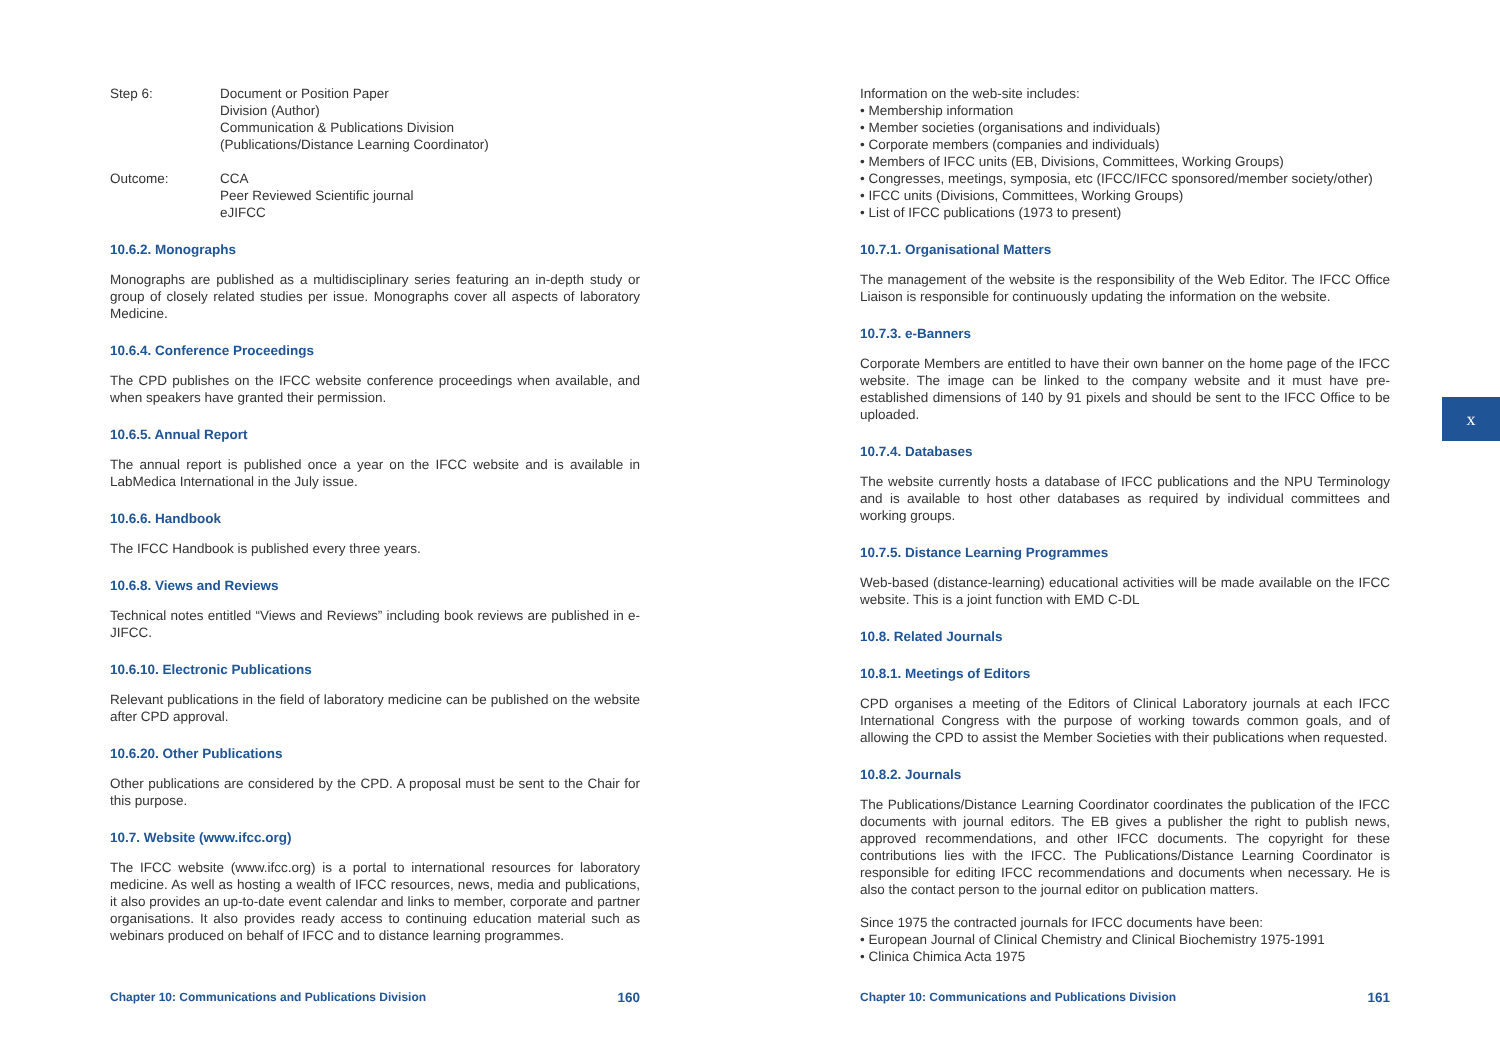Step 6: Document or Position Paper
Division (Author)
Communication & Publications Division
(Publications/Distance Learning Coordinator)
Outcome: CCA
Peer Reviewed Scientific journal
eJIFCC
10.6.2. Monographs
Monographs are published as a multidisciplinary series featuring an in-depth study or group of closely related studies per issue. Monographs cover all aspects of laboratory Medicine.
10.6.4. Conference Proceedings
The CPD publishes on the IFCC website conference proceedings when available, and when speakers have granted their permission.
10.6.5. Annual Report
The annual report is published once a year on the IFCC website and is available in LabMedica International in the July issue.
10.6.6. Handbook
The IFCC Handbook is published every three years.
10.6.8. Views and Reviews
Technical notes entitled “Views and Reviews” including book reviews are published in e-JIFCC.
10.6.10. Electronic Publications
Relevant publications in the field of laboratory medicine can be published on the website after CPD approval.
10.6.20. Other Publications
Other publications are considered by the CPD. A proposal must be sent to the Chair for this purpose.
10.7. Website (www.ifcc.org)
The IFCC website (www.ifcc.org) is a portal to international resources for laboratory medicine. As well as hosting a wealth of IFCC resources, news, media and publications, it also provides an up-to-date event calendar and links to member, corporate and partner organisations. It also provides ready access to continuing education material such as webinars produced on behalf of IFCC and to distance learning programmes.
Chapter 10: Communications and Publications Division 160
Information on the web-site includes:
• Membership information
• Member societies (organisations and individuals)
• Corporate members (companies and individuals)
• Members of IFCC units (EB, Divisions, Committees, Working Groups)
• Congresses, meetings, symposia, etc (IFCC/IFCC sponsored/member society/other)
• IFCC units (Divisions, Committees, Working Groups)
• List of IFCC publications (1973 to present)
10.7.1. Organisational Matters
The management of the website is the responsibility of the Web Editor. The IFCC Office Liaison is responsible for continuously updating the information on the website.
10.7.3. e-Banners
Corporate Members are entitled to have their own banner on the home page of the IFCC website. The image can be linked to the company website and it must have pre-established dimensions of 140 by 91 pixels and should be sent to the IFCC Office to be uploaded.
10.7.4. Databases
The website currently hosts a database of IFCC publications and the NPU Terminology and is available to host other databases as required by individual committees and working groups.
10.7.5. Distance Learning Programmes
Web-based (distance-learning) educational activities will be made available on the IFCC website. This is a joint function with EMD C-DL
10.8. Related Journals
10.8.1. Meetings of Editors
CPD organises a meeting of the Editors of Clinical Laboratory journals at each IFCC International Congress with the purpose of working towards common goals, and of allowing the CPD to assist the Member Societies with their publications when requested.
10.8.2. Journals
The Publications/Distance Learning Coordinator coordinates the publication of the IFCC documents with journal editors. The EB gives a publisher the right to publish news, approved recommendations, and other IFCC documents. The copyright for these contributions lies with the IFCC. The Publications/Distance Learning Coordinator is responsible for editing IFCC recommendations and documents when necessary. He is also the contact person to the journal editor on publication matters.
Since 1975 the contracted journals for IFCC documents have been:
• European Journal of Clinical Chemistry and Clinical Biochemistry 1975-1991
• Clinica Chimica Acta 1975
Chapter 10: Communications and Publications Division 161
x